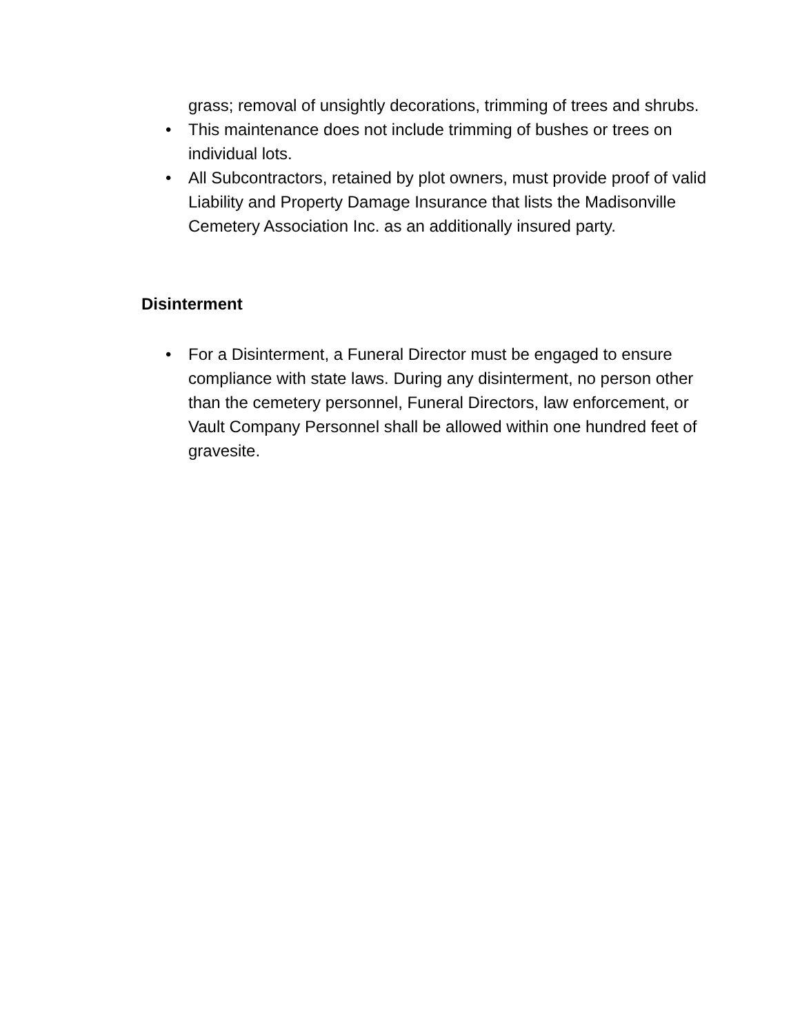grass; removal of unsightly decorations, trimming of trees and shrubs.
• This maintenance does not include trimming of bushes or trees on individual lots.
• All Subcontractors, retained by plot owners, must provide proof of valid Liability and Property Damage Insurance that lists the Madisonville Cemetery Association Inc. as an additionally insured party.
Disinterment
• For a Disinterment, a Funeral Director must be engaged to ensure compliance with state laws. During any disinterment, no person other than the cemetery personnel, Funeral Directors, law enforcement, or Vault Company Personnel shall be allowed within one hundred feet of gravesite.